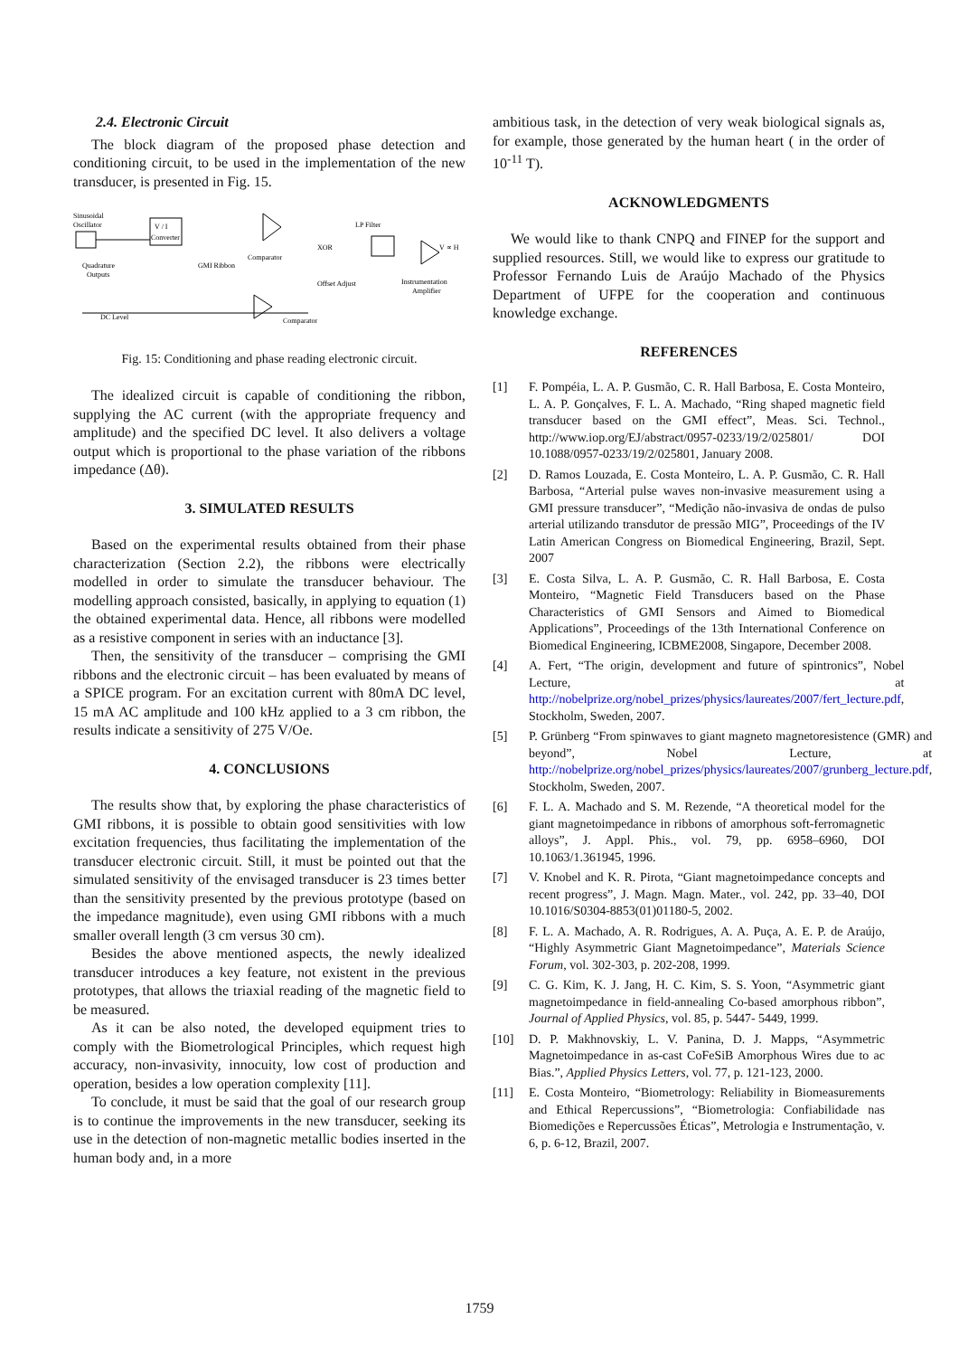2.4. Electronic Circuit
The block diagram of the proposed phase detection and conditioning circuit, to be used in the implementation of the new transducer, is presented in Fig. 15.
Sinusoidal
Oscillator
V / I
Converter
GMI Ribbon
Quadrature
Outputs
Comparator
XOR
LP Filter
V ∝ H
Offset Adjust
Instrumentation
Amplifier
DC Level
Comparator
Fig. 15: Conditioning and phase reading electronic circuit.
The idealized circuit is capable of conditioning the ribbon, supplying the AC current (with the appropriate frequency and amplitude) and the specified DC level. It also delivers a voltage output which is proportional to the phase variation of the ribbons impedance (Δθ).
3. SIMULATED RESULTS
Based on the experimental results obtained from their phase characterization (Section 2.2), the ribbons were electrically modelled in order to simulate the transducer behaviour. The modelling approach consisted, basically, in applying to equation (1) the obtained experimental data. Hence, all ribbons were modelled as a resistive component in series with an inductance [3].
Then, the sensitivity of the transducer – comprising the GMI ribbons and the electronic circuit – has been evaluated by means of a SPICE program. For an excitation current with 80mA DC level, 15 mA AC amplitude and 100 kHz applied to a 3 cm ribbon, the results indicate a sensitivity of 275 V/Oe.
4. CONCLUSIONS
The results show that, by exploring the phase characteristics of GMI ribbons, it is possible to obtain good sensitivities with low excitation frequencies, thus facilitating the implementation of the transducer electronic circuit. Still, it must be pointed out that the simulated sensitivity of the envisaged transducer is 23 times better than the sensitivity presented by the previous prototype (based on the impedance magnitude), even using GMI ribbons with a much smaller overall length (3 cm versus 30 cm).
Besides the above mentioned aspects, the newly idealized transducer introduces a key feature, not existent in the previous prototypes, that allows the triaxial reading of the magnetic field to be measured.
As it can be also noted, the developed equipment tries to comply with the Biometrological Principles, which request high accuracy, non-invasivity, innocuity, low cost of production and operation, besides a low operation complexity [11].
To conclude, it must be said that the goal of our research group is to continue the improvements in the new transducer, seeking its use in the detection of non-magnetic metallic bodies inserted in the human body and, in a more
ambitious task, in the detection of very weak biological signals as, for example, those generated by the human heart ( in the order of 10<sup>-11</sup> T).
ACKNOWLEDGMENTS
We would like to thank CNPQ and FINEP for the support and supplied resources. Still, we would like to express our gratitude to Professor Fernando Luis de Araújo Machado of the Physics Department of UFPE for the cooperation and continuous knowledge exchange.
REFERENCES
[1] F. Pompéia, L. A. P. Gusmão, C. R. Hall Barbosa, E. Costa Monteiro, L. A. P. Gonçalves, F. L. A. Machado, “Ring shaped magnetic field transducer based on the GMI effect”, Meas. Sci. Technol., http://www.iop.org/EJ/abstract/0957-0233/19/2/025801/ DOI 10.1088/0957-0233/19/2/025801, January 2008.
[2] D. Ramos Louzada, E. Costa Monteiro, L. A. P. Gusmão, C. R. Hall Barbosa, “Arterial pulse waves non-invasive measurement using a GMI pressure transducer”, “Medição não-invasiva de ondas de pulso arterial utilizando transdutor de pressão MIG”, Proceedings of the IV Latin American Congress on Biomedical Engineering, Brazil, Sept. 2007
[3] E. Costa Silva, L. A. P. Gusmão, C. R. Hall Barbosa, E. Costa Monteiro, “Magnetic Field Transducers based on the Phase Characteristics of GMI Sensors and Aimed to Biomedical Applications”, Proceedings of the 13th International Conference on Biomedical Engineering, ICBME2008, Singapore, December 2008.
[4] A. Fert, “The origin, development and future of spintronics”, Nobel Lecture, at http://nobelprize.org/nobel_prizes/physics/laureates/2007/fert_lecture.pdf, Stockholm, Sweden, 2007.
[5] P. Grünberg “From spinwaves to giant magneto magnetoresistence (GMR) and beyond”, Nobel Lecture, at http://nobelprize.org/nobel_prizes/physics/laureates/2007/grunberg_lecture.pdf, Stockholm, Sweden, 2007.
[6] F. L. A. Machado and S. M. Rezende, “A theoretical model for the giant magnetoimpedance in ribbons of amorphous soft-ferromagnetic alloys”, J. Appl. Phis., vol. 79, pp. 6958–6960, DOI 10.1063/1.361945, 1996.
[7] V. Knobel and K. R. Pirota, “Giant magnetoimpedance concepts and recent progress”, J. Magn. Magn. Mater., vol. 242, pp. 33–40, DOI 10.1016/S0304-8853(01)01180-5, 2002.
[8] F. L. A. Machado, A. R. Rodrigues, A. A. Puça, A. E. P. de Araújo, “Highly Asymmetric Giant Magnetoimpedance”, Materials Science Forum, vol. 302-303, p. 202-208, 1999.
[9] C. G. Kim, K. J. Jang, H. C. Kim, S. S. Yoon, “Asymmetric giant magnetoimpedance in field-annealing Co-based amorphous ribbon”, Journal of Applied Physics, vol. 85, p. 5447- 5449, 1999.
[10] D. P. Makhnovskiy, L. V. Panina, D. J. Mapps, “Asymmetric Magnetoimpedance in as-cast CoFeSiB Amorphous Wires due to ac Bias.”, Applied Physics Letters, vol. 77, p. 121-123, 2000.
[11] E. Costa Monteiro, “Biometrology: Reliability in Biomeasurements and Ethical Repercussions”, “Biometrologia: Confiabilidade nas Biomedições e Repercussões Éticas”, Metrologia e Instrumentação, v. 6, p. 6-12, Brazil, 2007.
1759